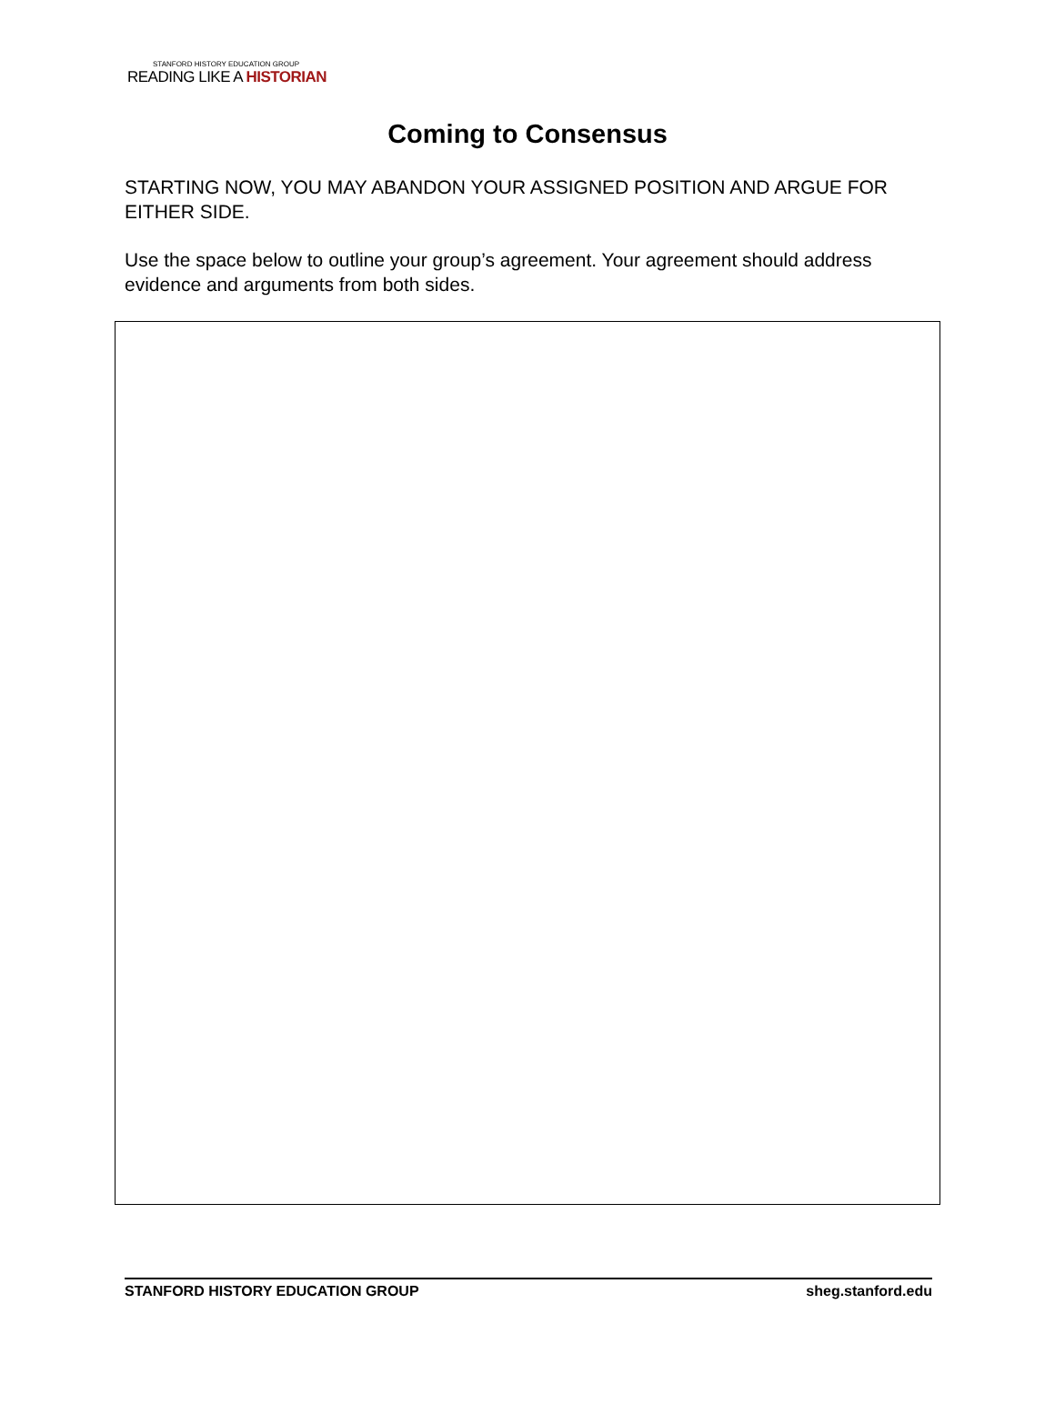STANFORD HISTORY EDUCATION GROUP
READING LIKE A HISTORIAN
Coming to Consensus
STARTING NOW, YOU MAY ABANDON YOUR ASSIGNED POSITION AND ARGUE FOR EITHER SIDE.
Use the space below to outline your group’s agreement. Your agreement should address evidence and arguments from both sides.
STANFORD HISTORY EDUCATION GROUP sheg.stanford.edu